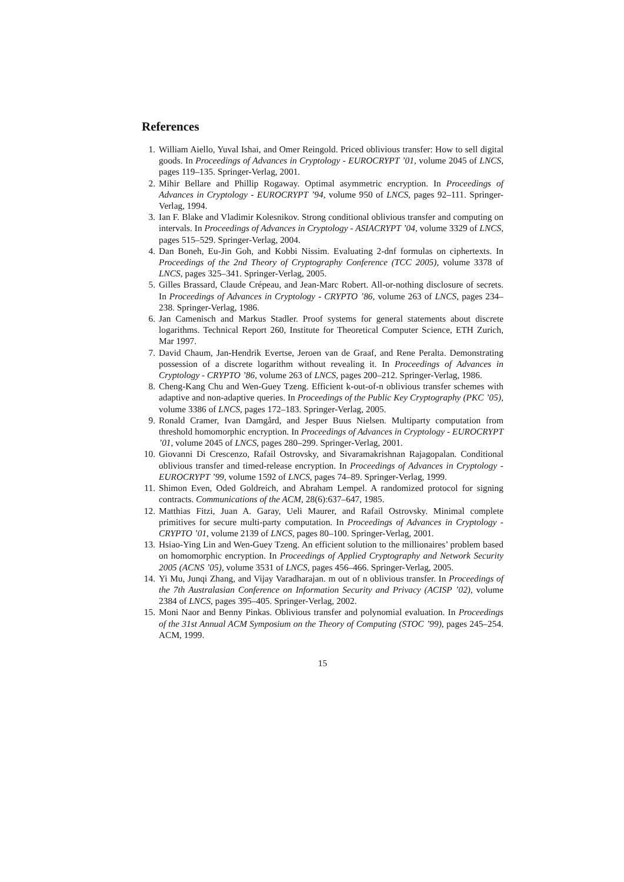References
1. William Aiello, Yuval Ishai, and Omer Reingold. Priced oblivious transfer: How to sell digital goods. In Proceedings of Advances in Cryptology - EUROCRYPT ’01, volume 2045 of LNCS, pages 119–135. Springer-Verlag, 2001.
2. Mihir Bellare and Phillip Rogaway. Optimal asymmetric encryption. In Proceedings of Advances in Cryptology - EUROCRYPT ’94, volume 950 of LNCS, pages 92–111. Springer-Verlag, 1994.
3. Ian F. Blake and Vladimir Kolesnikov. Strong conditional oblivious transfer and computing on intervals. In Proceedings of Advances in Cryptology - ASIACRYPT ’04, volume 3329 of LNCS, pages 515–529. Springer-Verlag, 2004.
4. Dan Boneh, Eu-Jin Goh, and Kobbi Nissim. Evaluating 2-dnf formulas on ciphertexts. In Proceedings of the 2nd Theory of Cryptography Conference (TCC 2005), volume 3378 of LNCS, pages 325–341. Springer-Verlag, 2005.
5. Gilles Brassard, Claude Crépeau, and Jean-Marc Robert. All-or-nothing disclosure of secrets. In Proceedings of Advances in Cryptology - CRYPTO ’86, volume 263 of LNCS, pages 234–238. Springer-Verlag, 1986.
6. Jan Camenisch and Markus Stadler. Proof systems for general statements about discrete logarithms. Technical Report 260, Institute for Theoretical Computer Science, ETH Zurich, Mar 1997.
7. David Chaum, Jan-Hendrik Evertse, Jeroen van de Graaf, and Rene Peralta. Demonstrating possession of a discrete logarithm without revealing it. In Proceedings of Advances in Cryptology - CRYPTO ’86, volume 263 of LNCS, pages 200–212. Springer-Verlag, 1986.
8. Cheng-Kang Chu and Wen-Guey Tzeng. Efficient k-out-of-n oblivious transfer schemes with adaptive and non-adaptive queries. In Proceedings of the Public Key Cryptography (PKC ’05), volume 3386 of LNCS, pages 172–183. Springer-Verlag, 2005.
9. Ronald Cramer, Ivan Damgård, and Jesper Buus Nielsen. Multiparty computation from threshold homomorphic encryption. In Proceedings of Advances in Cryptology - EUROCRYPT ’01, volume 2045 of LNCS, pages 280–299. Springer-Verlag, 2001.
10. Giovanni Di Crescenzo, Rafail Ostrovsky, and Sivaramakrishnan Rajagopalan. Conditional oblivious transfer and timed-release encryption. In Proceedings of Advances in Cryptology - EUROCRYPT ’99, volume 1592 of LNCS, pages 74–89. Springer-Verlag, 1999.
11. Shimon Even, Oded Goldreich, and Abraham Lempel. A randomized protocol for signing contracts. Communications of the ACM, 28(6):637–647, 1985.
12. Matthias Fitzi, Juan A. Garay, Ueli Maurer, and Rafail Ostrovsky. Minimal complete primitives for secure multi-party computation. In Proceedings of Advances in Cryptology - CRYPTO ’01, volume 2139 of LNCS, pages 80–100. Springer-Verlag, 2001.
13. Hsiao-Ying Lin and Wen-Guey Tzeng. An efficient solution to the millionaires’ problem based on homomorphic encryption. In Proceedings of Applied Cryptography and Network Security 2005 (ACNS ’05), volume 3531 of LNCS, pages 456–466. Springer-Verlag, 2005.
14. Yi Mu, Junqi Zhang, and Vijay Varadharajan. m out of n oblivious transfer. In Proceedings of the 7th Australasian Conference on Information Security and Privacy (ACISP ’02), volume 2384 of LNCS, pages 395–405. Springer-Verlag, 2002.
15. Moni Naor and Benny Pinkas. Oblivious transfer and polynomial evaluation. In Proceedings of the 31st Annual ACM Symposium on the Theory of Computing (STOC ’99), pages 245–254. ACM, 1999.
15